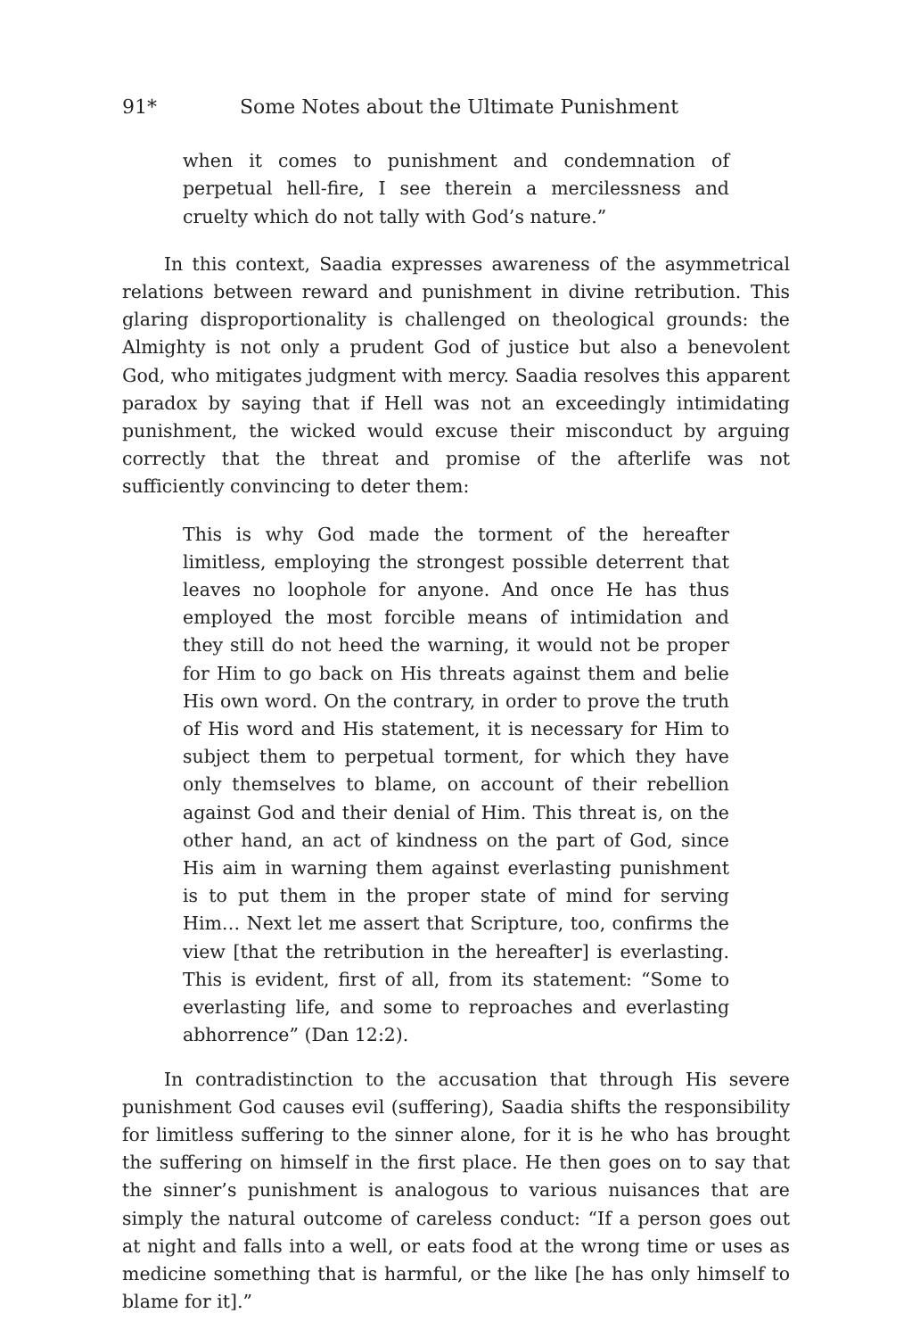91* Some Notes about the Ultimate Punishment
when it comes to punishment and condemnation of perpetual hell-fire, I see therein a mercilessness and cruelty which do not tally with God’s nature.”
In this context, Saadia expresses awareness of the asymmetrical relations between reward and punishment in divine retribution. This glaring disproportionality is challenged on theological grounds: the Almighty is not only a prudent God of justice but also a benevolent God, who mitigates judgment with mercy. Saadia resolves this apparent paradox by saying that if Hell was not an exceedingly intimidating punishment, the wicked would excuse their misconduct by arguing correctly that the threat and promise of the afterlife was not sufficiently convincing to deter them:
This is why God made the torment of the hereafter limitless, employing the strongest possible deterrent that leaves no loophole for anyone. And once He has thus employed the most forcible means of intimidation and they still do not heed the warning, it would not be proper for Him to go back on His threats against them and belie His own word. On the contrary, in order to prove the truth of His word and His statement, it is necessary for Him to subject them to perpetual torment, for which they have only themselves to blame, on account of their rebellion against God and their denial of Him. This threat is, on the other hand, an act of kindness on the part of God, since His aim in warning them against everlasting punishment is to put them in the proper state of mind for serving Him… Next let me assert that Scripture, too, confirms the view [that the retribution in the hereafter] is everlasting. This is evident, first of all, from its statement: “Some to everlasting life, and some to reproaches and everlasting abhorrence” (Dan 12:2).
In contradistinction to the accusation that through His severe punishment God causes evil (suffering), Saadia shifts the responsibility for limitless suffering to the sinner alone, for it is he who has brought the suffering on himself in the first place. He then goes on to say that the sinner’s punishment is analogous to various nuisances that are simply the natural outcome of careless conduct: “If a person goes out at night and falls into a well, or eats food at the wrong time or uses as medicine something that is harmful, or the like [he has only himself to blame for it].”